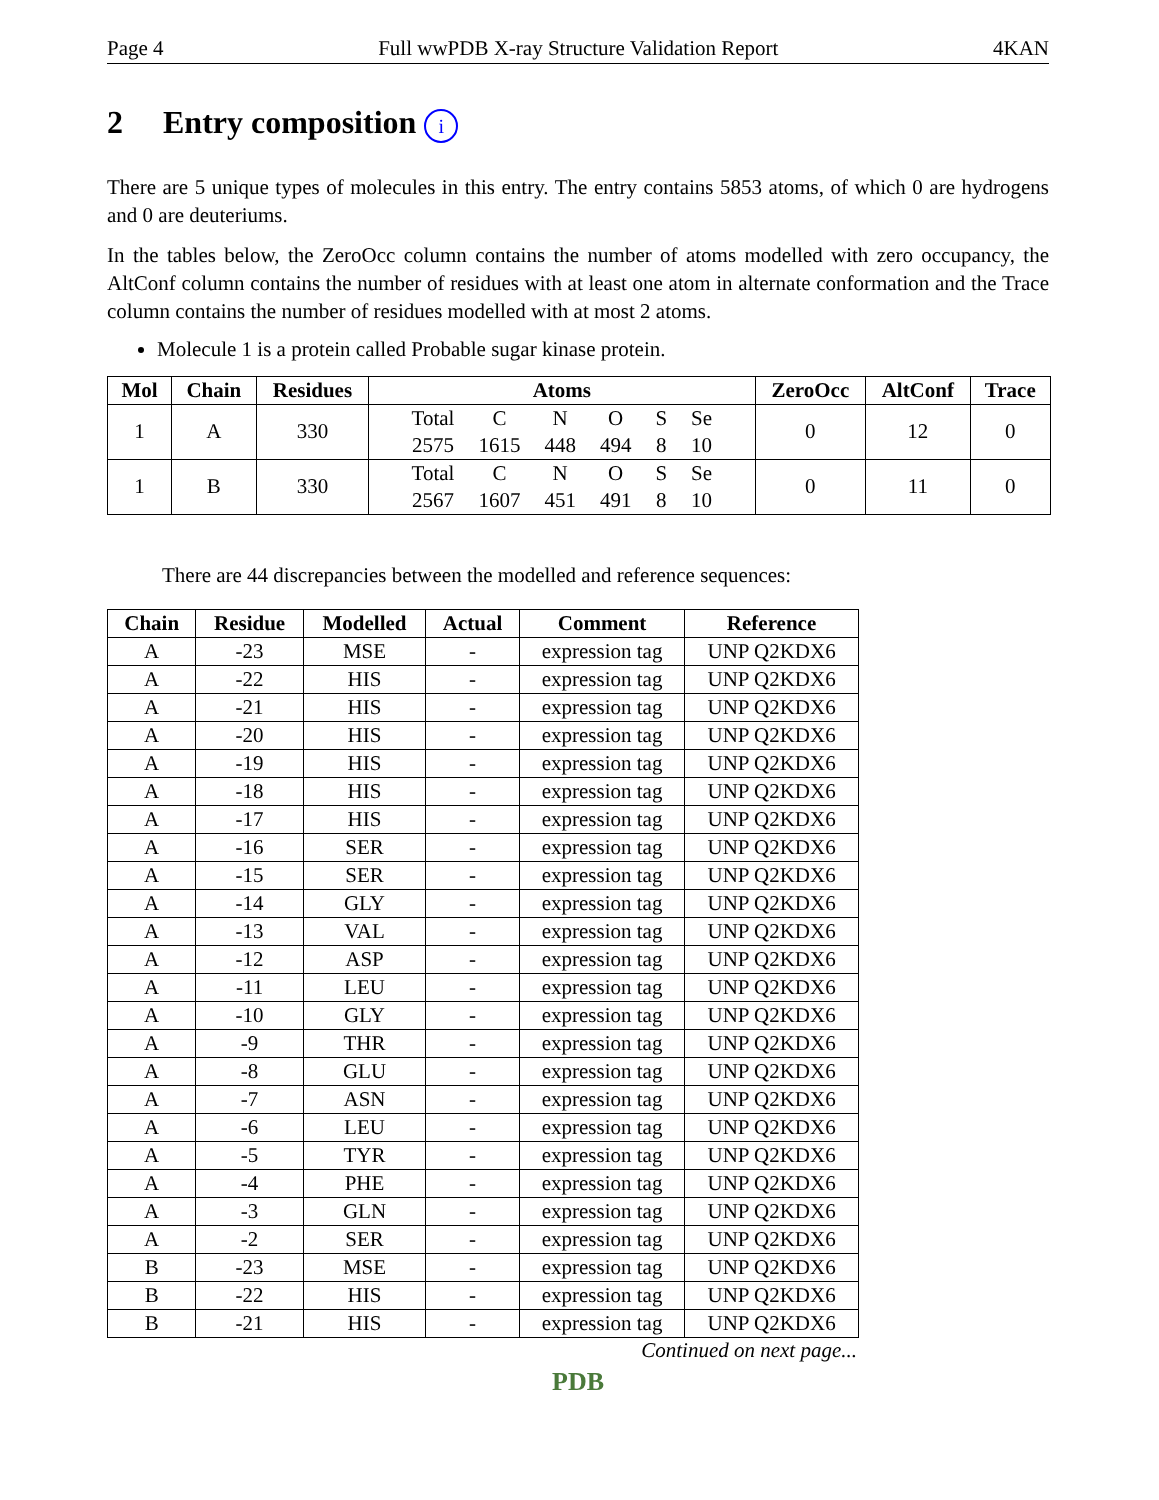Page 4 Full wwPDB X-ray Structure Validation Report 4KAN
2 Entry composition i
There are 5 unique types of molecules in this entry. The entry contains 5853 atoms, of which 0 are hydrogens and 0 are deuteriums.
In the tables below, the ZeroOcc column contains the number of atoms modelled with zero occupancy, the AltConf column contains the number of residues with at least one atom in alternate conformation and the Trace column contains the number of residues modelled with at most 2 atoms.
Molecule 1 is a protein called Probable sugar kinase protein.
| Mol | Chain | Residues | Atoms | ZeroOcc | AltConf | Trace |
| --- | --- | --- | --- | --- | --- | --- |
| 1 | A | 330 | / Total / C / N / O / S / Se / / 2575 / 1615 / 448 / 494 / 8 / 10 / | 0 | 12 | 0 |
| 1 | B | 330 | / Total / C / N / O / S / Se / / 2567 / 1607 / 451 / 491 / 8 / 10 / | 0 | 11 | 0 |
There are 44 discrepancies between the modelled and reference sequences:
| Chain | Residue | Modelled | Actual | Comment | Reference |
| --- | --- | --- | --- | --- | --- |
| A | -23 | MSE | - | expression tag | UNP Q2KDX6 |
| A | -22 | HIS | - | expression tag | UNP Q2KDX6 |
| A | -21 | HIS | - | expression tag | UNP Q2KDX6 |
| A | -20 | HIS | - | expression tag | UNP Q2KDX6 |
| A | -19 | HIS | - | expression tag | UNP Q2KDX6 |
| A | -18 | HIS | - | expression tag | UNP Q2KDX6 |
| A | -17 | HIS | - | expression tag | UNP Q2KDX6 |
| A | -16 | SER | - | expression tag | UNP Q2KDX6 |
| A | -15 | SER | - | expression tag | UNP Q2KDX6 |
| A | -14 | GLY | - | expression tag | UNP Q2KDX6 |
| A | -13 | VAL | - | expression tag | UNP Q2KDX6 |
| A | -12 | ASP | - | expression tag | UNP Q2KDX6 |
| A | -11 | LEU | - | expression tag | UNP Q2KDX6 |
| A | -10 | GLY | - | expression tag | UNP Q2KDX6 |
| A | -9 | THR | - | expression tag | UNP Q2KDX6 |
| A | -8 | GLU | - | expression tag | UNP Q2KDX6 |
| A | -7 | ASN | - | expression tag | UNP Q2KDX6 |
| A | -6 | LEU | - | expression tag | UNP Q2KDX6 |
| A | -5 | TYR | - | expression tag | UNP Q2KDX6 |
| A | -4 | PHE | - | expression tag | UNP Q2KDX6 |
| A | -3 | GLN | - | expression tag | UNP Q2KDX6 |
| A | -2 | SER | - | expression tag | UNP Q2KDX6 |
| B | -23 | MSE | - | expression tag | UNP Q2KDX6 |
| B | -22 | HIS | - | expression tag | UNP Q2KDX6 |
| B | -21 | HIS | - | expression tag | UNP Q2KDX6 |
Continued on next page...
PDB